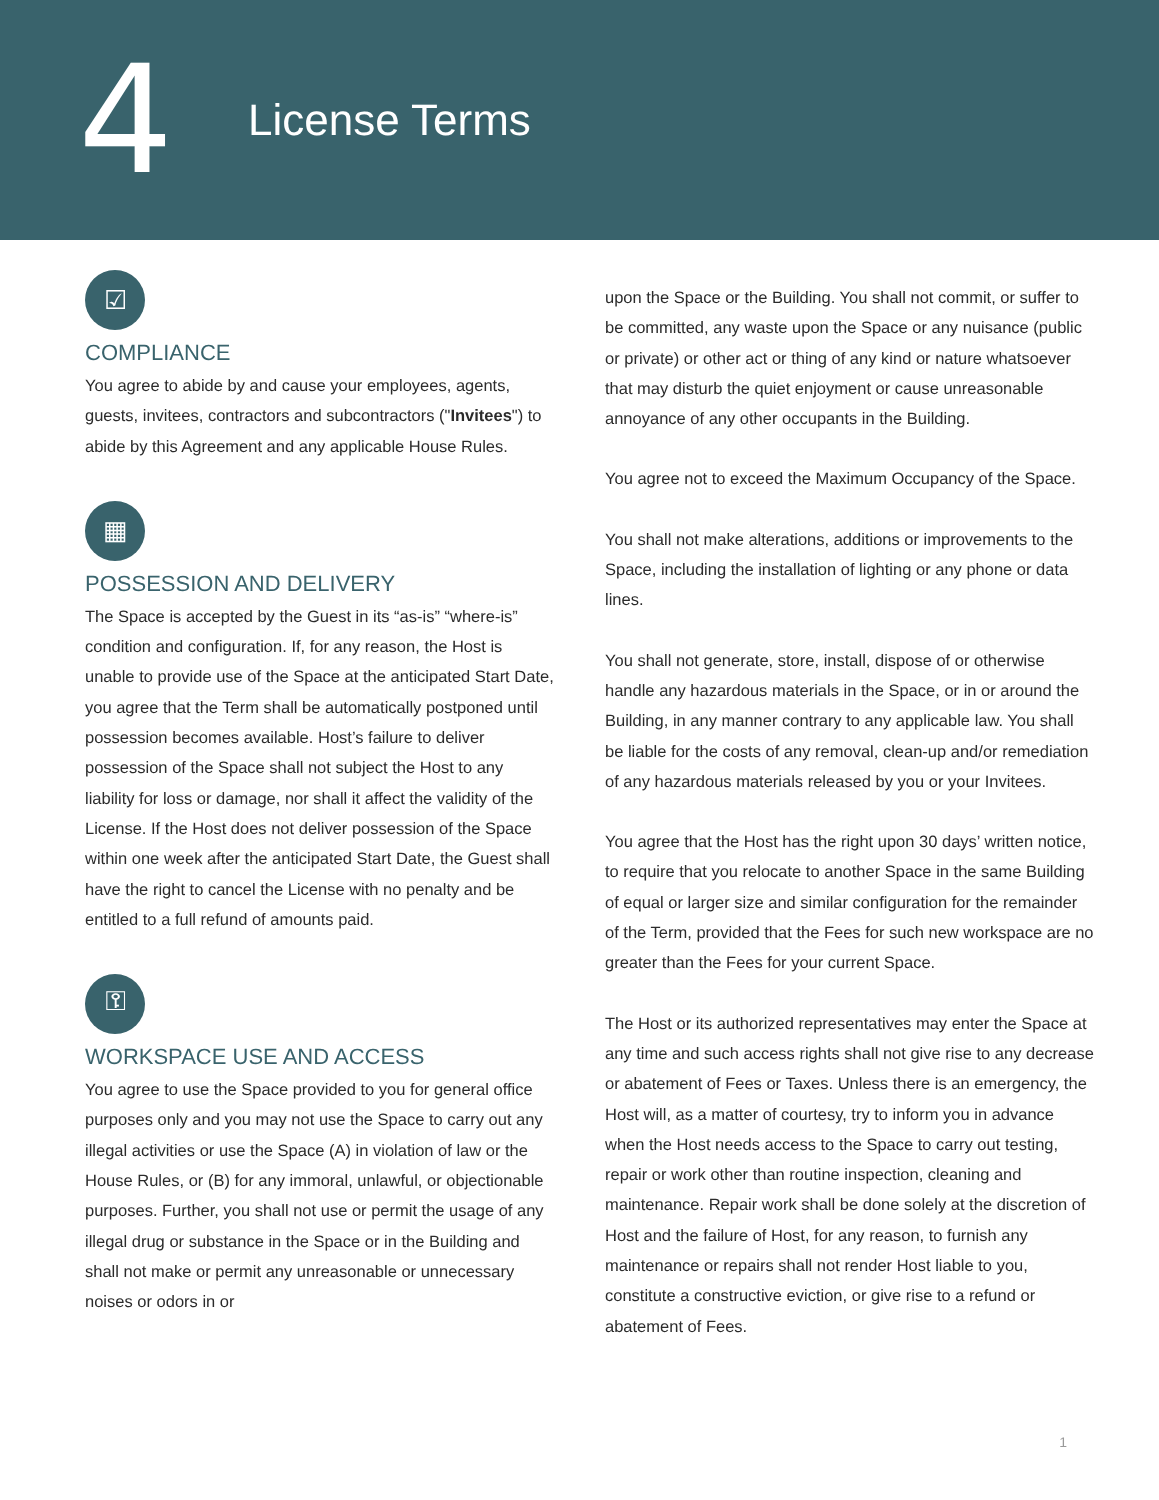4
License Terms
☑
COMPLIANCE
You agree to abide by and cause your employees, agents, guests, invitees, contractors and subcontractors ("Invitees") to abide by this Agreement and any applicable House Rules.
▦
POSSESSION AND DELIVERY
The Space is accepted by the Guest in its “as-is” “where-is” condition and configuration. If, for any reason, the Host is unable to provide use of the Space at the anticipated Start Date, you agree that the Term shall be automatically postponed until possession becomes available. Host’s failure to deliver possession of the Space shall not subject the Host to any liability for loss or damage, nor shall it affect the validity of the License. If the Host does not deliver possession of the Space within one week after the anticipated Start Date, the Guest shall have the right to cancel the License with no penalty and be entitled to a full refund of amounts paid.
⚿
WORKSPACE USE AND ACCESS
You agree to use the Space provided to you for general office purposes only and you may not use the Space to carry out any illegal activities or use the Space (A) in violation of law or the House Rules, or (B) for any immoral, unlawful, or objectionable purposes. Further, you shall not use or permit the usage of any illegal drug or substance in the Space or in the Building and shall not make or permit any unreasonable or unnecessary noises or odors in or
upon the Space or the Building. You shall not commit, or suffer to be committed, any waste upon the Space or any nuisance (public or private) or other act or thing of any kind or nature whatsoever that may disturb the quiet enjoyment or cause unreasonable annoyance of any other occupants in the Building.
You agree not to exceed the Maximum Occupancy of the Space.
You shall not make alterations, additions or improvements to the Space, including the installation of lighting or any phone or data lines.
You shall not generate, store, install, dispose of or otherwise handle any hazardous materials in the Space, or in or around the Building, in any manner contrary to any applicable law. You shall be liable for the costs of any removal, clean-up and/or remediation of any hazardous materials released by you or your Invitees.
You agree that the Host has the right upon 30 days’ written notice, to require that you relocate to another Space in the same Building of equal or larger size and similar configuration for the remainder of the Term, provided that the Fees for such new workspace are no greater than the Fees for your current Space.
The Host or its authorized representatives may enter the Space at any time and such access rights shall not give rise to any decrease or abatement of Fees or Taxes. Unless there is an emergency, the Host will, as a matter of courtesy, try to inform you in advance when the Host needs access to the Space to carry out testing, repair or work other than routine inspection, cleaning and maintenance. Repair work shall be done solely at the discretion of Host and the failure of Host, for any reason, to furnish any maintenance or repairs shall not render Host liable to you, constitute a constructive eviction, or give rise to a refund or abatement of Fees.
1